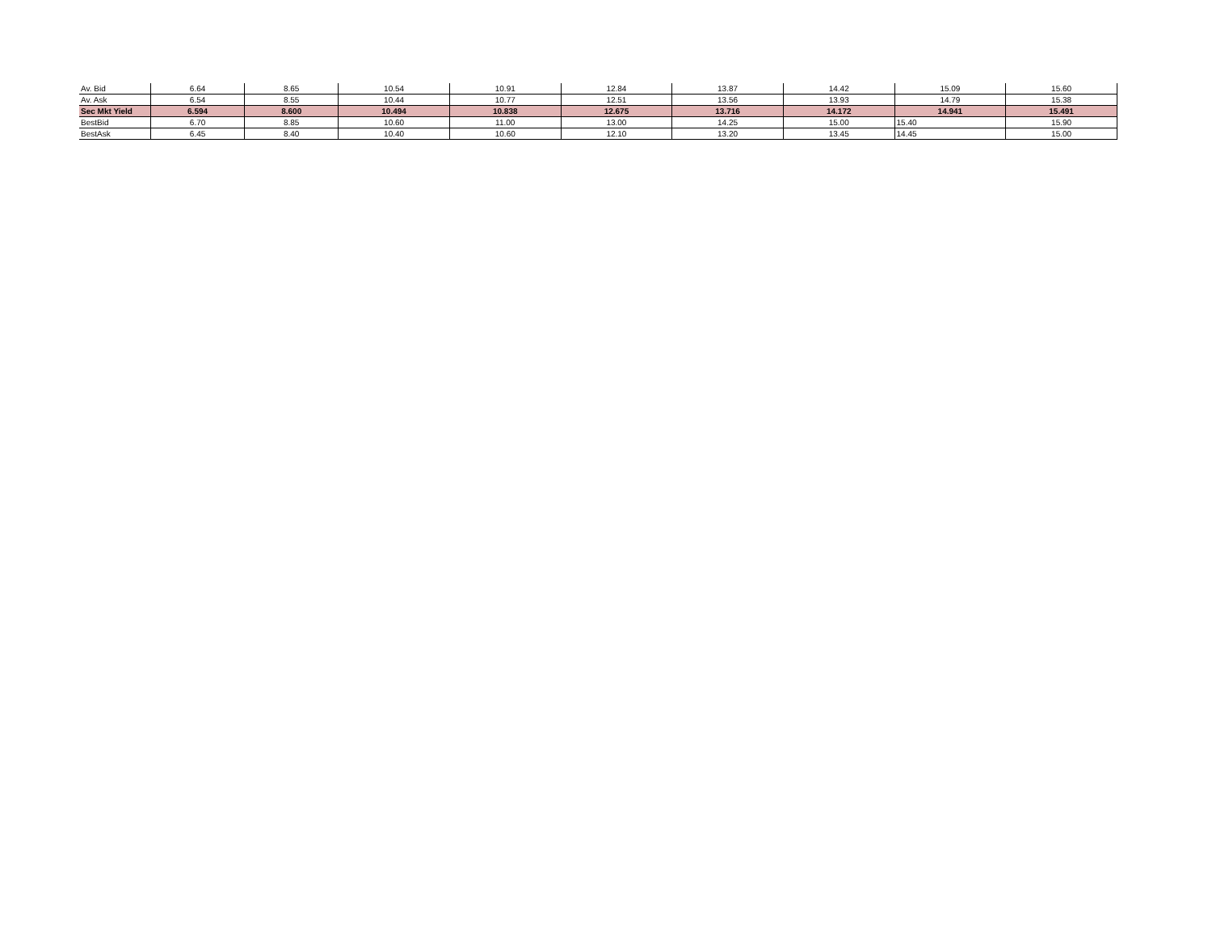| Av. Bid | 6.64 | 8.65 | 10.54 | 10.91 | 12.84 | 13.87 | 14.42 | 15.09 | 15.60 |
| Av. Ask | 6.54 | 8.55 | 10.44 | 10.77 | 12.51 | 13.56 | 13.93 | 14.79 | 15.38 |
| Sec Mkt Yield | 6.594 | 8.600 | 10.494 | 10.838 | 12.675 | 13.716 | 14.172 | 14.941 | 15.491 |
| BestBid | 6.70 | 8.85 | 10.60 | 11.00 | 13.00 | 14.25 | 15.00 | 15.40 | 15.90 |
| BestAsk | 6.45 | 8.40 | 10.40 | 10.60 | 12.10 | 13.20 | 13.45 | 14.45 | 15.00 |